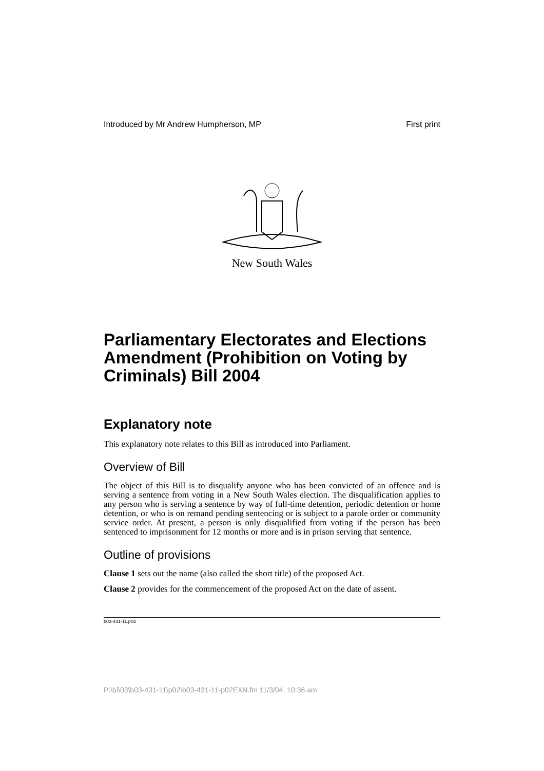Introduced by Mr Andrew Humpherson, MP First print
New South Wales
Parliamentary Electorates and Elections Amendment (Prohibition on Voting by Criminals) Bill 2004
Explanatory note
This explanatory note relates to this Bill as introduced into Parliament.
Overview of Bill
The object of this Bill is to disqualify anyone who has been convicted of an offence and is serving a sentence from voting in a New South Wales election. The disqualification applies to any person who is serving a sentence by way of full-time detention, periodic detention or home detention, or who is on remand pending sentencing or is subject to a parole order or community service order. At present, a person is only disqualified from voting if the person has been sentenced to imprisonment for 12 months or more and is in prison serving that sentence.
Outline of provisions
Clause 1 sets out the name (also called the short title) of the proposed Act.
Clause 2 provides for the commencement of the proposed Act on the date of assent.
b03-431-11.p02
P:\bi\03\b03-431-11\p02\b03-431-11-p02EXN.fm 11/3/04, 10:36 am